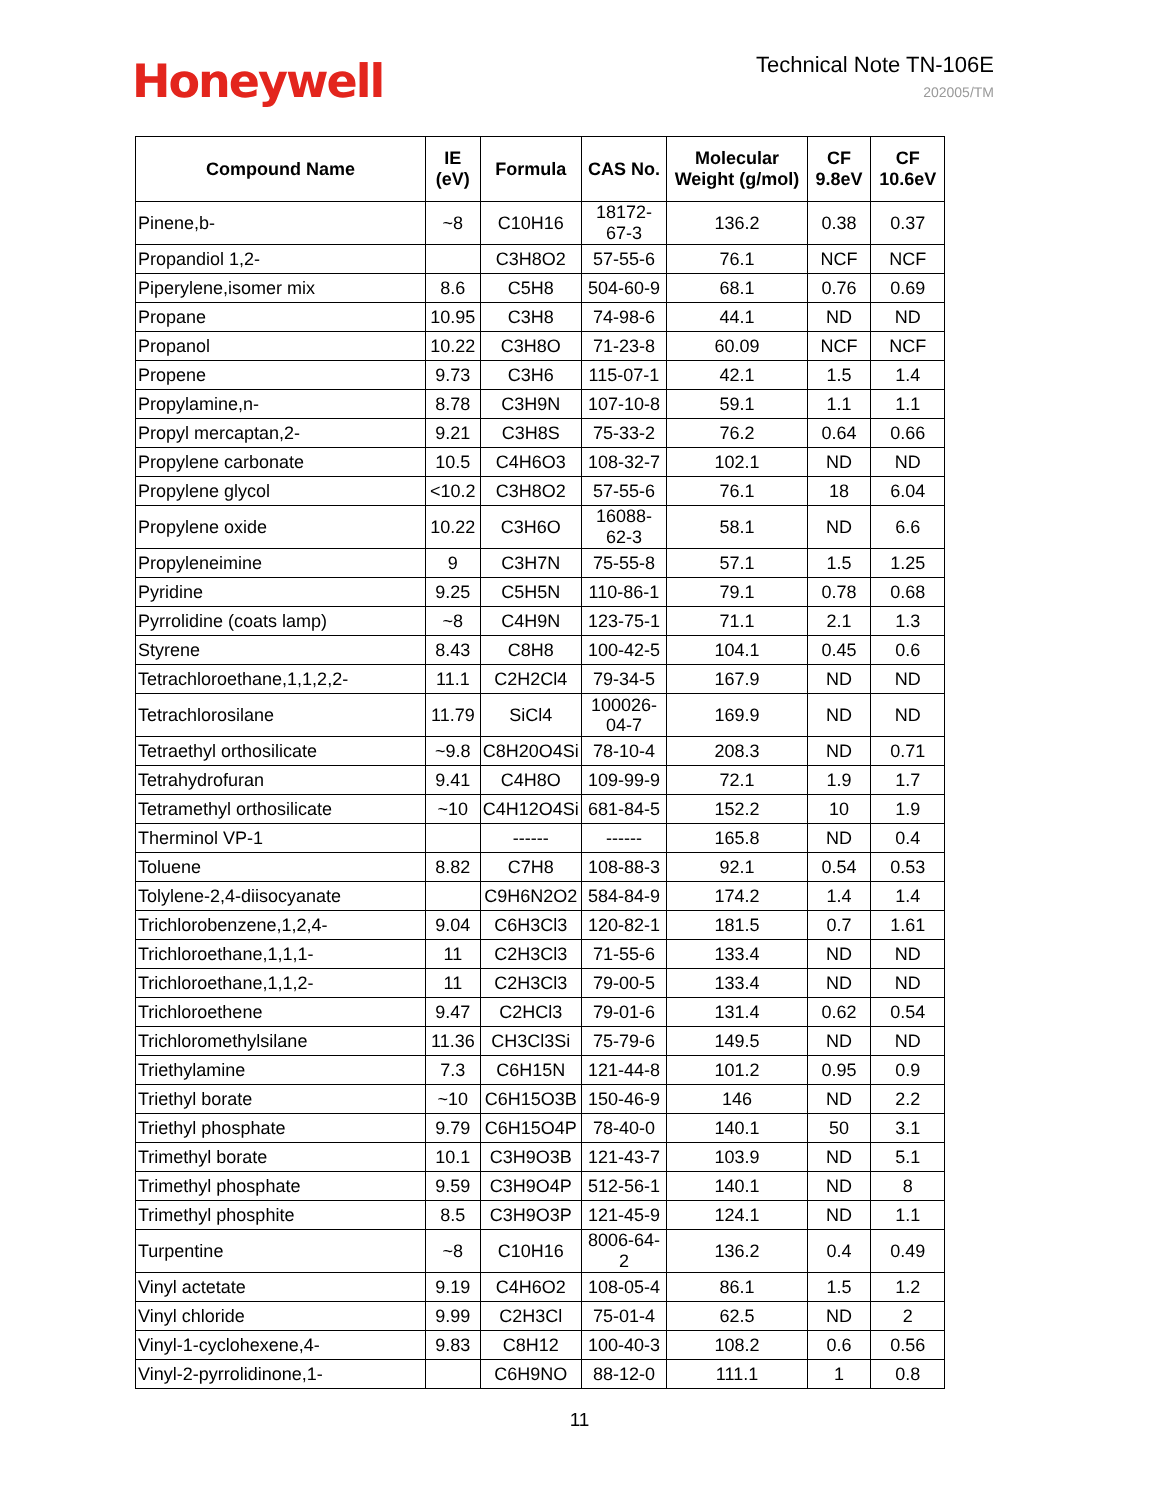Honeywell
Technical Note TN-106E
202005/TM
| Compound Name | IE (eV) | Formula | CAS No. | Molecular Weight (g/mol) | CF 9.8eV | CF 10.6eV |
| --- | --- | --- | --- | --- | --- | --- |
| Pinene,b- | ~8 | C10H16 | 18172-67-3 | 136.2 | 0.38 | 0.37 |
| Propandiol 1,2- | | C3H8O2 | 57-55-6 | 76.1 | NCF | NCF |
| Piperylene,isomer mix | 8.6 | C5H8 | 504-60-9 | 68.1 | 0.76 | 0.69 |
| Propane | 10.95 | C3H8 | 74-98-6 | 44.1 | ND | ND |
| Propanol | 10.22 | C3H8O | 71-23-8 | 60.09 | NCF | NCF |
| Propene | 9.73 | C3H6 | 115-07-1 | 42.1 | 1.5 | 1.4 |
| Propylamine,n- | 8.78 | C3H9N | 107-10-8 | 59.1 | 1.1 | 1.1 |
| Propyl mercaptan,2- | 9.21 | C3H8S | 75-33-2 | 76.2 | 0.64 | 0.66 |
| Propylene carbonate | 10.5 | C4H6O3 | 108-32-7 | 102.1 | ND | ND |
| Propylene glycol | <10.2 | C3H8O2 | 57-55-6 | 76.1 | 18 | 6.04 |
| Propylene oxide | 10.22 | C3H6O | 16088-62-3 | 58.1 | ND | 6.6 |
| Propyleneimine | 9 | C3H7N | 75-55-8 | 57.1 | 1.5 | 1.25 |
| Pyridine | 9.25 | C5H5N | 110-86-1 | 79.1 | 0.78 | 0.68 |
| Pyrrolidine (coats lamp) | ~8 | C4H9N | 123-75-1 | 71.1 | 2.1 | 1.3 |
| Styrene | 8.43 | C8H8 | 100-42-5 | 104.1 | 0.45 | 0.6 |
| Tetrachloroethane,1,1,2,2- | 11.1 | C2H2Cl4 | 79-34-5 | 167.9 | ND | ND |
| Tetrachlorosilane | 11.79 | SiCl4 | 100026-04-7 | 169.9 | ND | ND |
| Tetraethyl orthosilicate | ~9.8 | C8H20O4Si | 78-10-4 | 208.3 | ND | 0.71 |
| Tetrahydrofuran | 9.41 | C4H8O | 109-99-9 | 72.1 | 1.9 | 1.7 |
| Tetramethyl orthosilicate | ~10 | C4H12O4Si | 681-84-5 | 152.2 | 10 | 1.9 |
| Therminol VP-1 | | ------ | ------ | 165.8 | ND | 0.4 |
| Toluene | 8.82 | C7H8 | 108-88-3 | 92.1 | 0.54 | 0.53 |
| Tolylene-2,4-diisocyanate | | C9H6N2O2 | 584-84-9 | 174.2 | 1.4 | 1.4 |
| Trichlorobenzene,1,2,4- | 9.04 | C6H3Cl3 | 120-82-1 | 181.5 | 0.7 | 1.61 |
| Trichloroethane,1,1,1- | 11 | C2H3Cl3 | 71-55-6 | 133.4 | ND | ND |
| Trichloroethane,1,1,2- | 11 | C2H3Cl3 | 79-00-5 | 133.4 | ND | ND |
| Trichloroethene | 9.47 | C2HCl3 | 79-01-6 | 131.4 | 0.62 | 0.54 |
| Trichloromethylsilane | 11.36 | CH3Cl3Si | 75-79-6 | 149.5 | ND | ND |
| Triethylamine | 7.3 | C6H15N | 121-44-8 | 101.2 | 0.95 | 0.9 |
| Triethyl borate | ~10 | C6H15O3B | 150-46-9 | 146 | ND | 2.2 |
| Triethyl phosphate | 9.79 | C6H15O4P | 78-40-0 | 140.1 | 50 | 3.1 |
| Trimethyl borate | 10.1 | C3H9O3B | 121-43-7 | 103.9 | ND | 5.1 |
| Trimethyl phosphate | 9.59 | C3H9O4P | 512-56-1 | 140.1 | ND | 8 |
| Trimethyl phosphite | 8.5 | C3H9O3P | 121-45-9 | 124.1 | ND | 1.1 |
| Turpentine | ~8 | C10H16 | 8006-64-2 | 136.2 | 0.4 | 0.49 |
| Vinyl actetate | 9.19 | C4H6O2 | 108-05-4 | 86.1 | 1.5 | 1.2 |
| Vinyl chloride | 9.99 | C2H3Cl | 75-01-4 | 62.5 | ND | 2 |
| Vinyl-1-cyclohexene,4- | 9.83 | C8H12 | 100-40-3 | 108.2 | 0.6 | 0.56 |
| Vinyl-2-pyrrolidinone,1- | | C6H9NO | 88-12-0 | 111.1 | 1 | 0.8 |
11